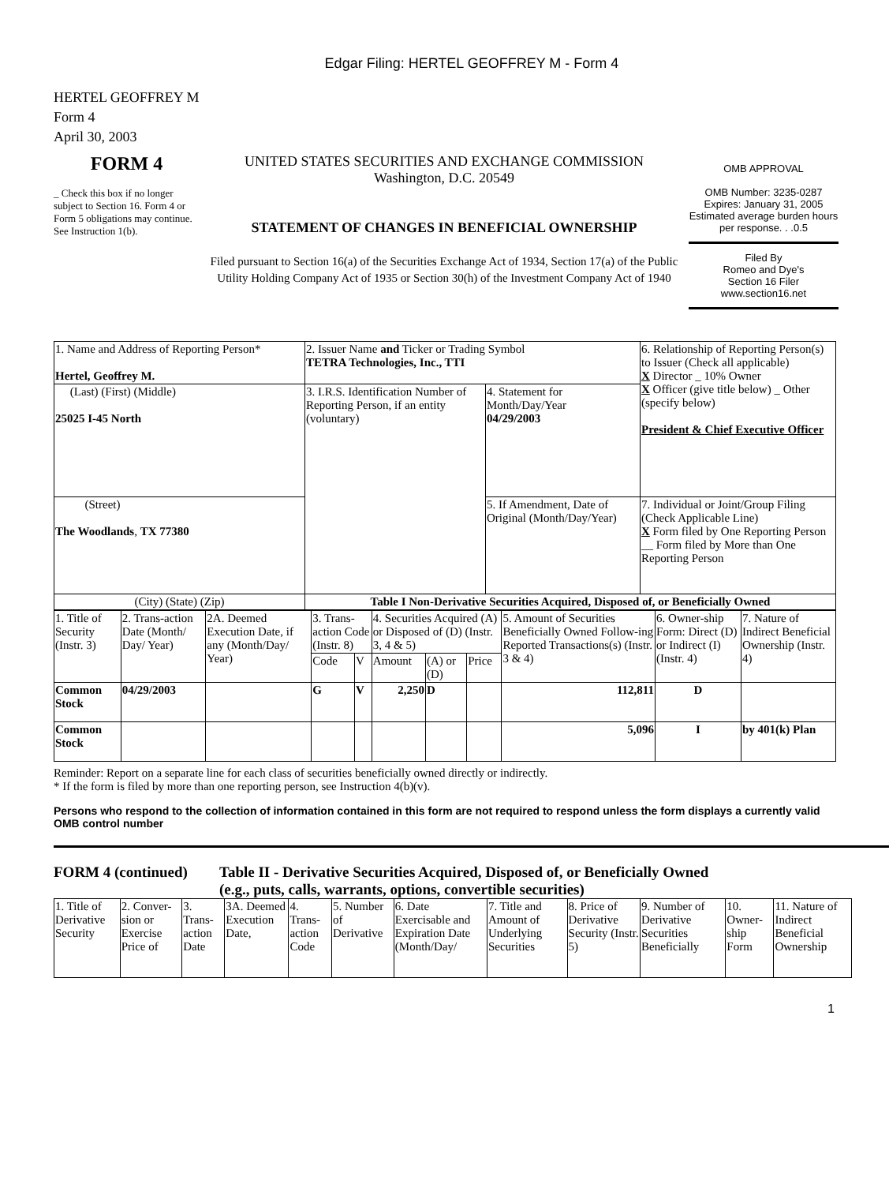Edgar Filing: HERTEL GEOFFREY M - Form 4
HERTEL GEOFFREY M
Form 4
April 30, 2003
FORM 4
_ Check this box if no longer subject to Section 16. Form 4 or Form 5 obligations may continue. See Instruction 1(b).
UNITED STATES SECURITIES AND EXCHANGE COMMISSION
Washington, D.C. 20549
STATEMENT OF CHANGES IN BENEFICIAL OWNERSHIP
Filed pursuant to Section 16(a) of the Securities Exchange Act of 1934, Section 17(a) of the Public Utility Holding Company Act of 1935 or Section 30(h) of the Investment Company Act of 1940
OMB APPROVAL
OMB Number: 3235-0287
Expires: January 31, 2005
Estimated average burden hours per response. . .0.5
Filed By
Romeo and Dye's
Section 16 Filer
www.section16.net
| 1. Name and Address of Reporting Person* Hertel, Geoffrey M. | 2. Issuer Name and Ticker or Trading Symbol TETRA Technologies, Inc., TTI | | 6. Relationship of Reporting Person(s) to Issuer (Check all applicable) X Director _ 10% Owner X Officer (give title below) _ Other (specify below) President & Chief Executive Officer |
| (Last) (First) (Middle) 25025 I-45 North | 3. I.R.S. Identification Number of Reporting Person, if an entity (voluntary) | 4. Statement for Month/Day/Year 04/29/2003 | |
| (Street) The Woodlands , TX 77380 | | 5. If Amendment, Date of Original (Month/Day/Year) | 7. Individual or Joint/Group Filing (Check Applicable Line) X Form filed by One Reporting Person __ Form filed by More than One Reporting Person |
| (City) (State) (Zip) | Table I Non-Derivative Securities Acquired, Disposed of, or Beneficially Owned | | |
| 1. Title of Security (Instr. 3) | 2. Trans-action Date (Month/ Day/ Year) | 2A. Deemed Execution Date, if any (Month/Day/ Year) | 3. Trans-action Code (Instr. 8) | | 4. Securities Acquired (A) or Disposed of (D) (Instr. 3, 4 & 5) | | | 5. Amount of Securities Beneficially Owned Follow-ing Reported Transactions(s) (Instr. 3 & 4) | 6. Owner-ship Form: Direct (D) or Indirect (I) (Instr. 4) | 7. Nature of Indirect Beneficial Ownership (Instr. 4) |
| --- | --- | --- | --- | --- | --- | --- | --- | --- | --- | --- |
| | | | Code | V | Amount | (A) or (D) | Price | | | |
| Common Stock | 04/29/2003 | | G | V | 2,250 | D | | 112,811 | D | |
| Common Stock | | | | | | | | 5,096 | I | by 401(k) Plan |
Reminder: Report on a separate line for each class of securities beneficially owned directly or indirectly.
* If the form is filed by more than one reporting person, see Instruction 4(b)(v).
Persons who respond to the collection of information contained in this form are not required to respond unless the form displays a currently valid OMB control number
FORM 4 (continued) Table II - Derivative Securities Acquired, Disposed of, or Beneficially Owned
(e.g., puts, calls, warrants, options, convertible securities)
| 1. Title of Derivative Security | 2. Conver-sion or Exercise Price of | 3. Trans-action Date | 3A. Deemed Execution Date, | 4. Trans-action Code | 5. Number of Derivative | 6. Date Exercisable and Expiration Date (Month/Day/ | 7. Title and Amount of Underlying Securities | 8. Price of Derivative Security (Instr. 5) | 9. Number of Derivative Securities Beneficially | 10. Owner-ship Form | 11. Nature of Indirect Beneficial Ownership |
| --- | --- | --- | --- | --- | --- | --- | --- | --- | --- | --- | --- |
1